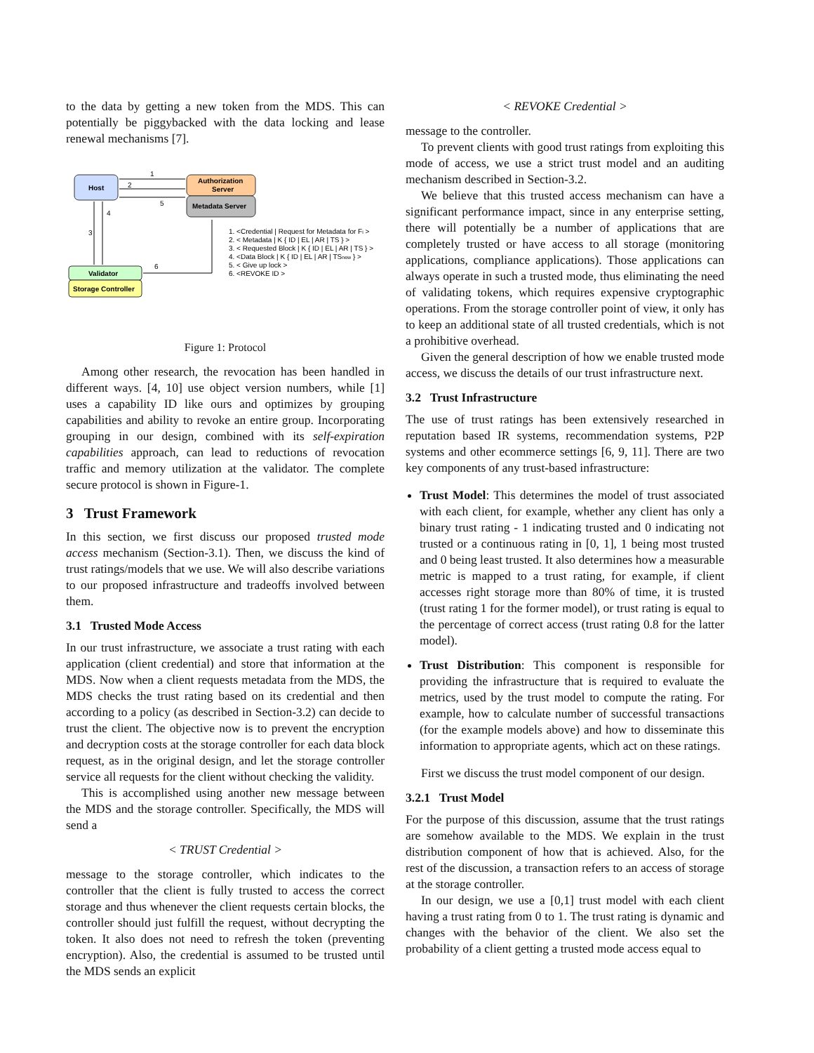to the data by getting a new token from the MDS. This can potentially be piggybacked with the data locking and lease renewal mechanisms [7].
Host
Authorization
Server
Metadata Server
1
2
5
3
4
6
Validator
Storage Controller
1. <Credential | Request for Metadata for Fi >
2. < Metadata | K { ID | EL | AR | TS } >
3. < Requested Block | K { ID | EL | AR | TS } >
4. <Data Block | K { ID | EL | AR | TSnew } >
5. < Give up lock >
6. <REVOKE ID >
Figure 1: Protocol
Among other research, the revocation has been handled in different ways. [4, 10] use object version numbers, while [1] uses a capability ID like ours and optimizes by grouping capabilities and ability to revoke an entire group. Incorporating grouping in our design, combined with its self-expiration capabilities approach, can lead to reductions of revocation traffic and memory utilization at the validator. The complete secure protocol is shown in Figure-1.
3 Trust Framework
In this section, we first discuss our proposed trusted mode access mechanism (Section-3.1). Then, we discuss the kind of trust ratings/models that we use. We will also describe variations to our proposed infrastructure and tradeoffs involved between them.
3.1 Trusted Mode Access
In our trust infrastructure, we associate a trust rating with each application (client credential) and store that information at the MDS. Now when a client requests metadata from the MDS, the MDS checks the trust rating based on its credential and then according to a policy (as described in Section-3.2) can decide to trust the client. The objective now is to prevent the encryption and decryption costs at the storage controller for each data block request, as in the original design, and let the storage controller service all requests for the client without checking the validity.
This is accomplished using another new message between the MDS and the storage controller. Specifically, the MDS will send a
< TRUST Credential >
message to the storage controller, which indicates to the controller that the client is fully trusted to access the correct storage and thus whenever the client requests certain blocks, the controller should just fulfill the request, without decrypting the token. It also does not need to refresh the token (preventing encryption). Also, the credential is assumed to be trusted until the MDS sends an explicit
< REVOKE Credential >
message to the controller.
To prevent clients with good trust ratings from exploiting this mode of access, we use a strict trust model and an auditing mechanism described in Section-3.2.
We believe that this trusted access mechanism can have a significant performance impact, since in any enterprise setting, there will potentially be a number of applications that are completely trusted or have access to all storage (monitoring applications, compliance applications). Those applications can always operate in such a trusted mode, thus eliminating the need of validating tokens, which requires expensive cryptographic operations. From the storage controller point of view, it only has to keep an additional state of all trusted credentials, which is not a prohibitive overhead.
Given the general description of how we enable trusted mode access, we discuss the details of our trust infrastructure next.
3.2 Trust Infrastructure
The use of trust ratings has been extensively researched in reputation based IR systems, recommendation systems, P2P systems and other ecommerce settings [6, 9, 11]. There are two key components of any trust-based infrastructure:
Trust Model: This determines the model of trust associated with each client, for example, whether any client has only a binary trust rating - 1 indicating trusted and 0 indicating not trusted or a continuous rating in [0, 1], 1 being most trusted and 0 being least trusted. It also determines how a measurable metric is mapped to a trust rating, for example, if client accesses right storage more than 80% of time, it is trusted (trust rating 1 for the former model), or trust rating is equal to the percentage of correct access (trust rating 0.8 for the latter model).
Trust Distribution: This component is responsible for providing the infrastructure that is required to evaluate the metrics, used by the trust model to compute the rating. For example, how to calculate number of successful transactions (for the example models above) and how to disseminate this information to appropriate agents, which act on these ratings.
First we discuss the trust model component of our design.
3.2.1 Trust Model
For the purpose of this discussion, assume that the trust ratings are somehow available to the MDS. We explain in the trust distribution component of how that is achieved. Also, for the rest of the discussion, a transaction refers to an access of storage at the storage controller.
In our design, we use a [0,1] trust model with each client having a trust rating from 0 to 1. The trust rating is dynamic and changes with the behavior of the client. We also set the probability of a client getting a trusted mode access equal to